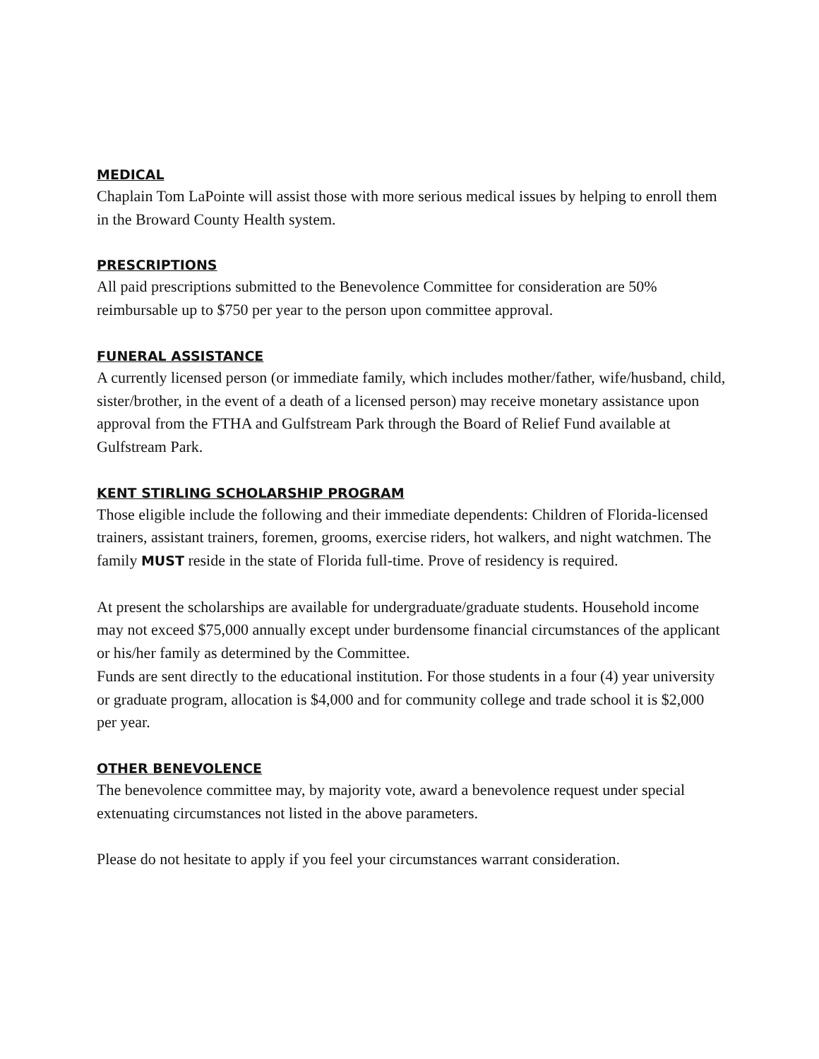MEDICAL
Chaplain Tom LaPointe will assist those with more serious medical issues by helping to enroll them in the Broward County Health system.
PRESCRIPTIONS
All paid prescriptions submitted to the Benevolence Committee for consideration are 50% reimbursable up to $750 per year to the person upon committee approval.
FUNERAL ASSISTANCE
A currently licensed person (or immediate family, which includes mother/father, wife/husband, child, sister/brother, in the event of a death of a licensed person) may receive monetary assistance upon approval from the FTHA and Gulfstream Park through the Board of Relief Fund available at Gulfstream Park.
KENT STIRLING SCHOLARSHIP PROGRAM
Those eligible include the following and their immediate dependents: Children of Florida-licensed trainers, assistant trainers, foremen, grooms, exercise riders, hot walkers, and night watchmen. The family MUST reside in the state of Florida full-time. Prove of residency is required.
At present the scholarships are available for undergraduate/graduate students. Household income may not exceed $75,000 annually except under burdensome financial circumstances of the applicant or his/her family as determined by the Committee.
Funds are sent directly to the educational institution. For those students in a four (4) year university or graduate program, allocation is $4,000 and for community college and trade school it is $2,000 per year.
OTHER BENEVOLENCE
The benevolence committee may, by majority vote, award a benevolence request under special extenuating circumstances not listed in the above parameters.
Please do not hesitate to apply if you feel your circumstances warrant consideration.